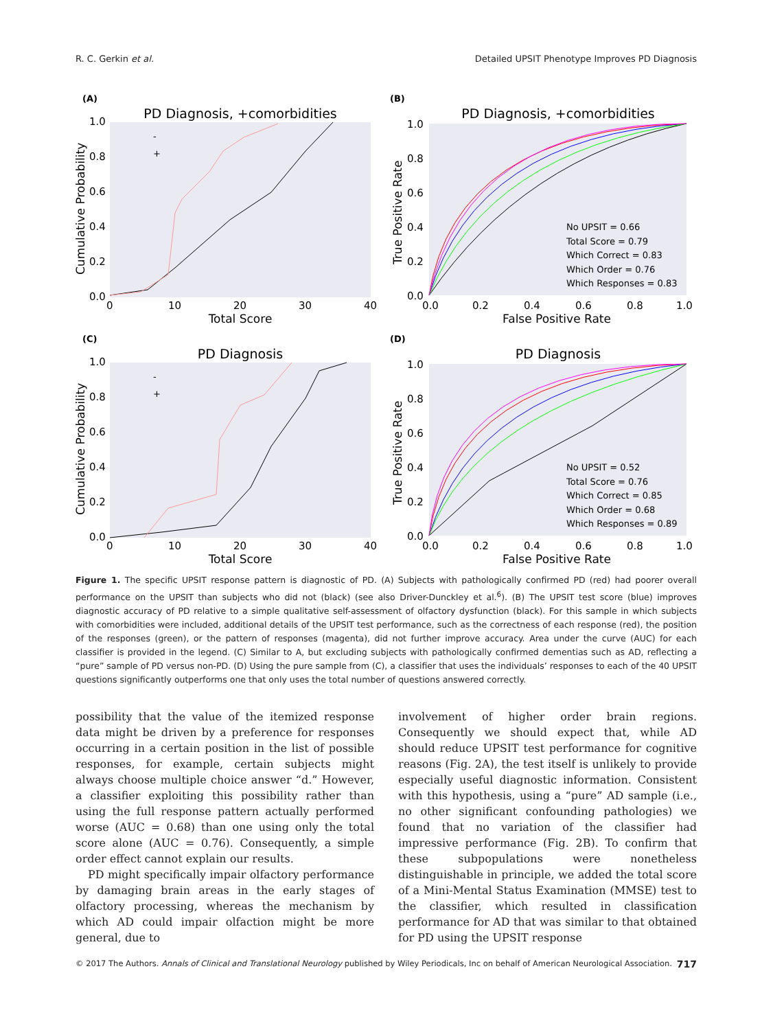R. C. Gerkin et al. Detailed UPSIT Phenotype Improves PD Diagnosis
(A)
PD Diagnosis, +comorbidities
1.0
0.8
0.6
0.4
0.2
0.0
0
10
20
30
40
Total Score
Cumulative Probability
-
+
(B)
PD Diagnosis, +comorbidities
1.0
0.8
0.6
0.4
0.2
0.0
0.0
0.2
0.4
0.6
0.8
1.0
False Positive Rate
True Positive Rate
No UPSIT = 0.66
Total Score = 0.79
Which Correct = 0.83
Which Order = 0.76
Which Responses = 0.83
(C)
PD Diagnosis
1.0
0.8
0.6
0.4
0.2
0.0
0
10
20
30
40
Total Score
Cumulative Probability
-
+
(D)
PD Diagnosis
1.0
0.8
0.6
0.4
0.2
0.0
0.0
0.2
0.4
0.6
0.8
1.0
False Positive Rate
True Positive Rate
No UPSIT = 0.52
Total Score = 0.76
Which Correct = 0.85
Which Order = 0.68
Which Responses = 0.89
Figure 1. The specific UPSIT response pattern is diagnostic of PD. (A) Subjects with pathologically confirmed PD (red) had poorer overall performance on the UPSIT than subjects who did not (black) (see also Driver-Dunckley et al.<sup>6</sup>). (B) The UPSIT test score (blue) improves diagnostic accuracy of PD relative to a simple qualitative self-assessment of olfactory dysfunction (black). For this sample in which subjects with comorbidities were included, additional details of the UPSIT test performance, such as the correctness of each response (red), the position of the responses (green), or the pattern of responses (magenta), did not further improve accuracy. Area under the curve (AUC) for each classifier is provided in the legend. (C) Similar to A, but excluding subjects with pathologically confirmed dementias such as AD, reflecting a “pure” sample of PD versus non-PD. (D) Using the pure sample from (C), a classifier that uses the individuals’ responses to each of the 40 UPSIT questions significantly outperforms one that only uses the total number of questions answered correctly.
possibility that the value of the itemized response data might be driven by a preference for responses occurring in a certain position in the list of possible responses, for example, certain subjects might always choose multiple choice answer “d.” However, a classifier exploiting this possibility rather than using the full response pattern actually performed worse (AUC = 0.68) than one using only the total score alone (AUC = 0.76). Consequently, a simple order effect cannot explain our results.
PD might specifically impair olfactory performance by damaging brain areas in the early stages of olfactory processing, whereas the mechanism by which AD could impair olfaction might be more general, due to
involvement of higher order brain regions. Consequently we should expect that, while AD should reduce UPSIT test performance for cognitive reasons (Fig. 2A), the test itself is unlikely to provide especially useful diagnostic information. Consistent with this hypothesis, using a “pure” AD sample (i.e., no other significant confounding pathologies) we found that no variation of the classifier had impressive performance (Fig. 2B). To confirm that these subpopulations were nonetheless distinguishable in principle, we added the total score of a Mini-Mental Status Examination (MMSE) test to the classifier, which resulted in classification performance for AD that was similar to that obtained for PD using the UPSIT response
© 2017 The Authors. Annals of Clinical and Translational Neurology published by Wiley Periodicals, Inc on behalf of American Neurological Association. 717